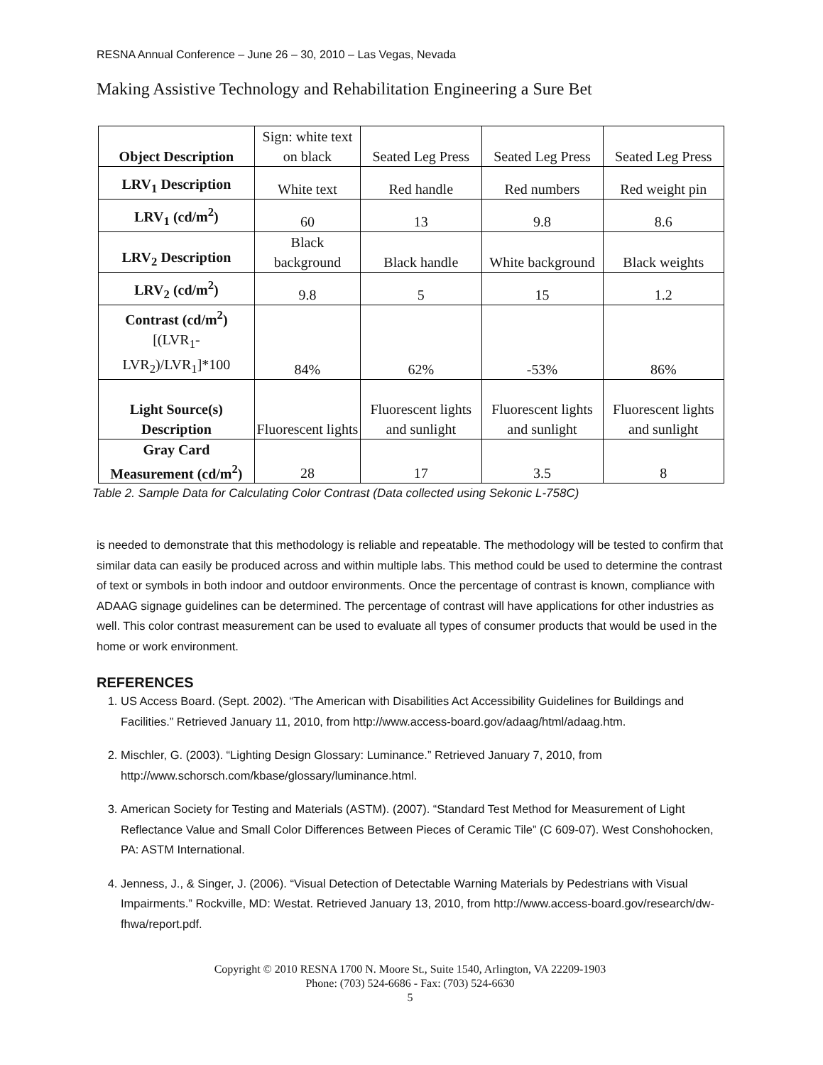RESNA Annual Conference – June 26 – 30, 2010 – Las Vegas, Nevada
Making Assistive Technology and Rehabilitation Engineering a Sure Bet
| Object Description | Sign: white text on black | Seated Leg Press | Seated Leg Press | Seated Leg Press |
| LRV<sub>1</sub> Description | White text | Red handle | Red numbers | Red weight pin |
| LRV<sub>1</sub> (cd/m<sup>2</sup>) | 60 | 13 | 9.8 | 8.6 |
| LRV<sub>2</sub> Description | Black background | Black handle | White background | Black weights |
| LRV<sub>2</sub> (cd/m<sup>2</sup>) | 9.8 | 5 | 15 | 1.2 |
| Contrast (cd/m<sup>2</sup>) [(LVR<sub>1</sub>-LVR<sub>2</sub>)/LVR<sub>1</sub>]*100 | 84% | 62% | -53% | 86% |
| Light Source(s) Description | Fluorescent lights | Fluorescent lights and sunlight | Fluorescent lights and sunlight | Fluorescent lights and sunlight |
| Gray Card Measurement (cd/m<sup>2</sup>) | 28 | 17 | 3.5 | 8 |
Table 2. Sample Data for Calculating Color Contrast (Data collected using Sekonic L-758C)
is needed to demonstrate that this methodology is reliable and repeatable. The methodology will be tested to confirm that similar data can easily be produced across and within multiple labs. This method could be used to determine the contrast of text or symbols in both indoor and outdoor environments. Once the percentage of contrast is known, compliance with ADAAG signage guidelines can be determined. The percentage of contrast will have applications for other industries as well. This color contrast measurement can be used to evaluate all types of consumer products that would be used in the home or work environment.
REFERENCES
1. US Access Board. (Sept. 2002). “The American with Disabilities Act Accessibility Guidelines for Buildings and Facilities.” Retrieved January 11, 2010, from http://www.access-board.gov/adaag/html/adaag.htm.
2. Mischler, G. (2003). “Lighting Design Glossary: Luminance.” Retrieved January 7, 2010, from http://www.schorsch.com/kbase/glossary/luminance.html.
3. American Society for Testing and Materials (ASTM). (2007). “Standard Test Method for Measurement of Light Reflectance Value and Small Color Differences Between Pieces of Ceramic Tile” (C 609-07). West Conshohocken, PA: ASTM International.
4. Jenness, J., & Singer, J. (2006). “Visual Detection of Detectable Warning Materials by Pedestrians with Visual Impairments.” Rockville, MD: Westat. Retrieved January 13, 2010, from http://www.access-board.gov/research/dw-fhwa/report.pdf.
Copyright © 2010 RESNA 1700 N. Moore St., Suite 1540, Arlington, VA 22209-1903
Phone: (703) 524-6686 - Fax: (703) 524-6630
5